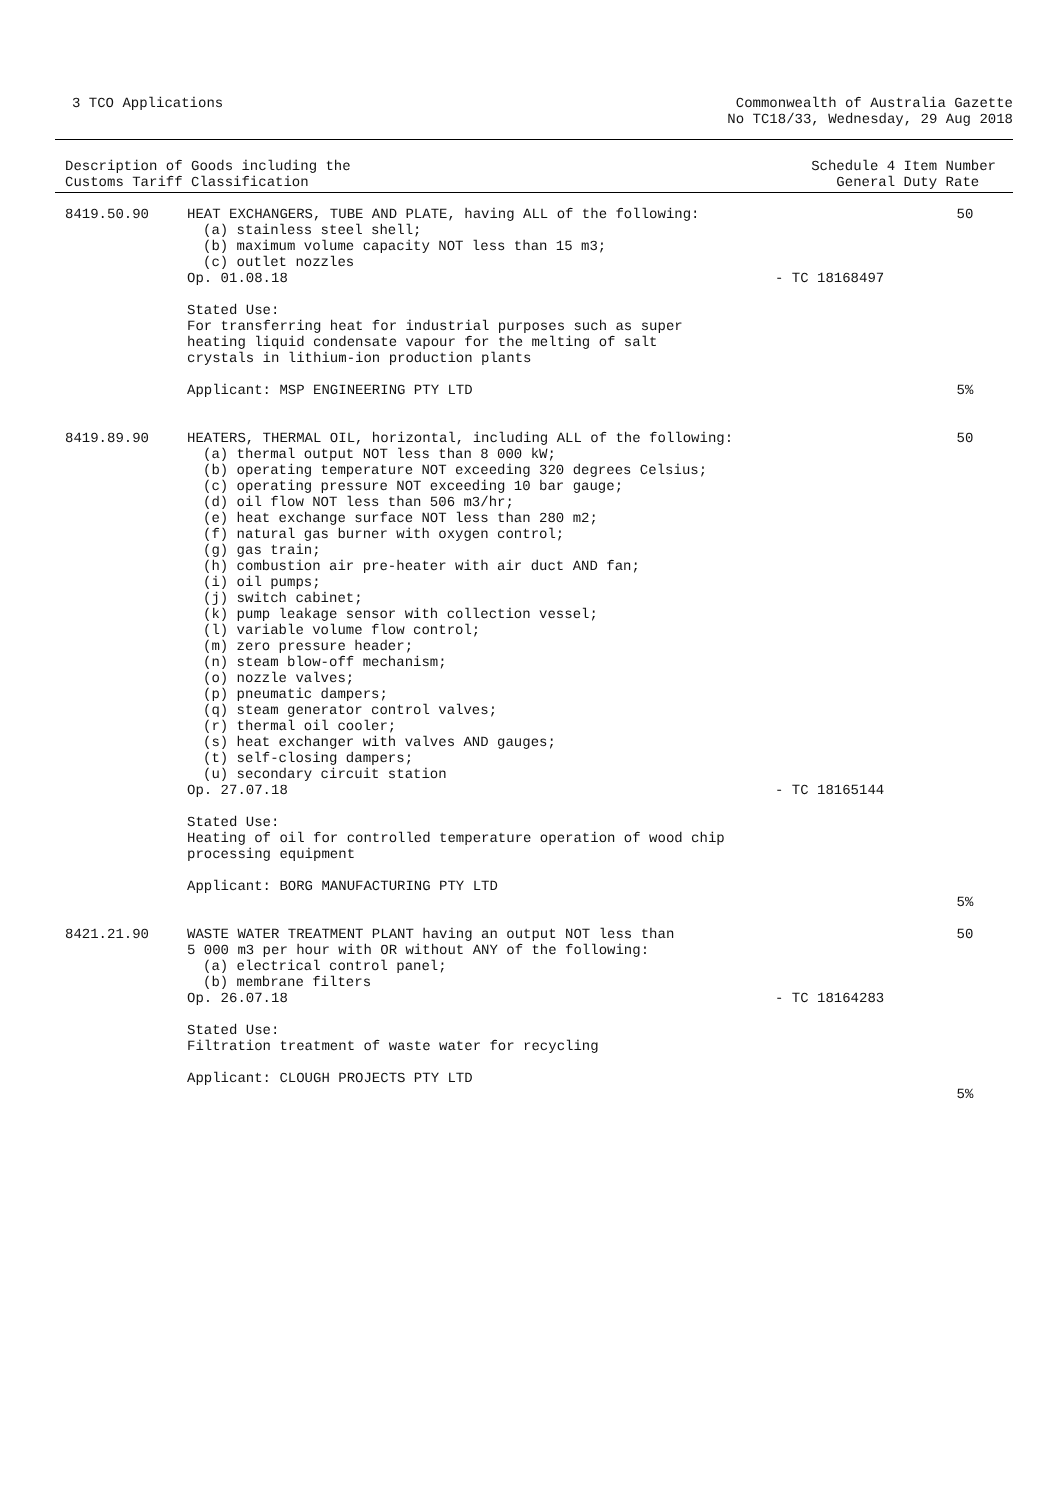3 TCO Applications Commonwealth of Australia Gazette
No TC18/33, Wednesday, 29 Aug 2018
Description of Goods including the
Customs Tariff Classification
Schedule 4 Item Number
General Duty Rate
| 8419.50.90 | HEAT EXCHANGERS, TUBE AND PLATE, having ALL of the following: (a) stainless steel shell; (b) maximum volume capacity NOT less than 15 m3; (c) outlet nozzles Op. 01.08.18 Stated Use: For transferring heat for industrial purposes such as super heating liquid condensate vapour for the melting of salt crystals in lithium-ion production plants Applicant: MSP ENGINEERING PTY LTD | - TC 18168497 | 50 5% |
| 8419.89.90 | HEATERS, THERMAL OIL, horizontal, including ALL of the following: (a) thermal output NOT less than 8 000 kW; (b) operating temperature NOT exceeding 320 degrees Celsius; (c) operating pressure NOT exceeding 10 bar gauge; (d) oil flow NOT less than 506 m3/hr; (e) heat exchange surface NOT less than 280 m2; (f) natural gas burner with oxygen control; (g) gas train; (h) combustion air pre-heater with air duct AND fan; (i) oil pumps; (j) switch cabinet; (k) pump leakage sensor with collection vessel; (l) variable volume flow control; (m) zero pressure header; (n) steam blow-off mechanism; (o) nozzle valves; (p) pneumatic dampers; (q) steam generator control valves; (r) thermal oil cooler; (s) heat exchanger with valves AND gauges; (t) self-closing dampers; (u) secondary circuit station Op. 27.07.18 Stated Use: Heating of oil for controlled temperature operation of wood chip processing equipment Applicant: BORG MANUFACTURING PTY LTD | - TC 18165144 | 50 5% |
| 8421.21.90 | WASTE WATER TREATMENT PLANT having an output NOT less than 5 000 m3 per hour with OR without ANY of the following: (a) electrical control panel; (b) membrane filters Op. 26.07.18 Stated Use: Filtration treatment of waste water for recycling Applicant: CLOUGH PROJECTS PTY LTD | - TC 18164283 | 50 5% |